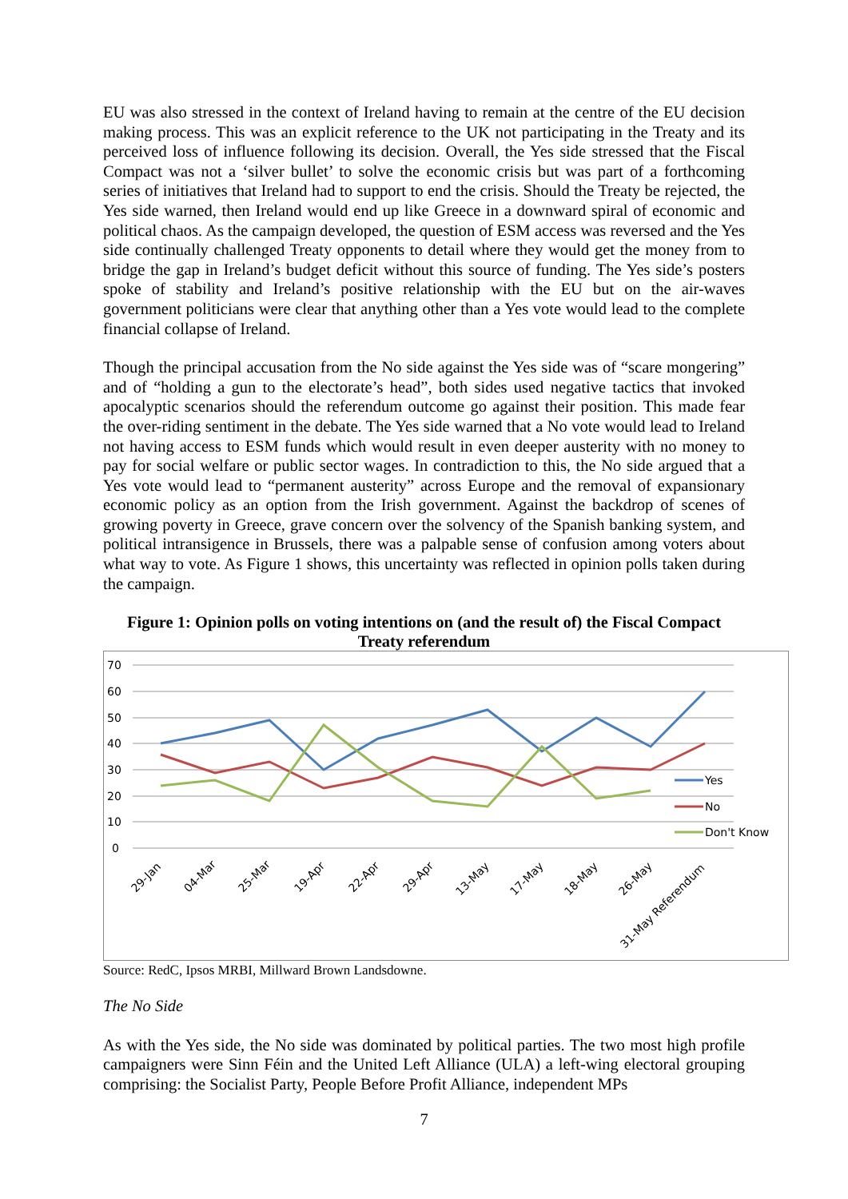EU was also stressed in the context of Ireland having to remain at the centre of the EU decision making process. This was an explicit reference to the UK not participating in the Treaty and its perceived loss of influence following its decision. Overall, the Yes side stressed that the Fiscal Compact was not a ‘silver bullet’ to solve the economic crisis but was part of a forthcoming series of initiatives that Ireland had to support to end the crisis. Should the Treaty be rejected, the Yes side warned, then Ireland would end up like Greece in a downward spiral of economic and political chaos. As the campaign developed, the question of ESM access was reversed and the Yes side continually challenged Treaty opponents to detail where they would get the money from to bridge the gap in Ireland’s budget deficit without this source of funding. The Yes side’s posters spoke of stability and Ireland’s positive relationship with the EU but on the air-waves government politicians were clear that anything other than a Yes vote would lead to the complete financial collapse of Ireland.
Though the principal accusation from the No side against the Yes side was of “scare mongering” and of “holding a gun to the electorate’s head”, both sides used negative tactics that invoked apocalyptic scenarios should the referendum outcome go against their position. This made fear the over-riding sentiment in the debate. The Yes side warned that a No vote would lead to Ireland not having access to ESM funds which would result in even deeper austerity with no money to pay for social welfare or public sector wages. In contradiction to this, the No side argued that a Yes vote would lead to “permanent austerity” across Europe and the removal of expansionary economic policy as an option from the Irish government. Against the backdrop of scenes of growing poverty in Greece, grave concern over the solvency of the Spanish banking system, and political intransigence in Brussels, there was a palpable sense of confusion among voters about what way to vote. As Figure 1 shows, this uncertainty was reflected in opinion polls taken during the campaign.
Figure 1: Opinion polls on voting intentions on (and the result of) the Fiscal Compact Treaty referendum
70
60
50
40
30
20
10
0
Yes
No
Don't Know
29-Jan
04-Mar
25-Mar
19-Apr
22-Apr
29-Apr
13-May
17-May
18-May
26-May
31-May Referendum
Source: RedC, Ipsos MRBI, Millward Brown Landsdowne.
The No Side
As with the Yes side, the No side was dominated by political parties. The two most high profile campaigners were Sinn Féin and the United Left Alliance (ULA) a left-wing electoral grouping comprising: the Socialist Party, People Before Profit Alliance, independent MPs
7